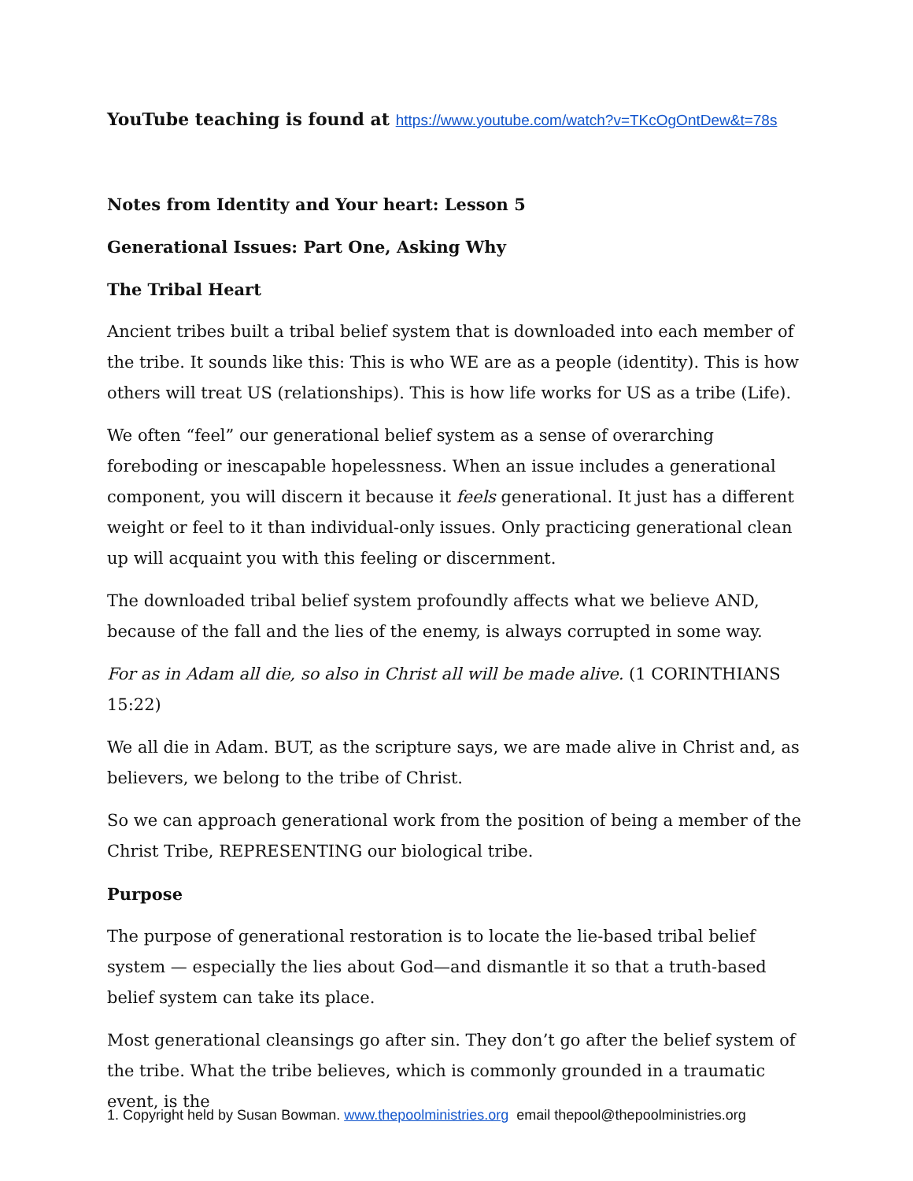YouTube teaching is found at https://www.youtube.com/watch?v=TKcOgOntDew&t=78s
Notes from Identity and Your heart: Lesson 5
Generational Issues: Part One, Asking Why
The Tribal Heart
Ancient tribes built a tribal belief system that is downloaded into each member of the tribe. It sounds like this: This is who WE are as a people (identity). This is how others will treat US (relationships). This is how life works for US as a tribe (Life).
We often “feel” our generational belief system as a sense of overarching foreboding or inescapable hopelessness. When an issue includes a generational component, you will discern it because it feels generational. It just has a different weight or feel to it than individual-only issues. Only practicing generational clean up will acquaint you with this feeling or discernment.
The downloaded tribal belief system profoundly affects what we believe AND, because of the fall and the lies of the enemy, is always corrupted in some way.
For as in Adam all die, so also in Christ all will be made alive. (1 CORINTHIANS 15:22)
We all die in Adam. BUT, as the scripture says, we are made alive in Christ and, as believers, we belong to the tribe of Christ.
So we can approach generational work from the position of being a member of the Christ Tribe, REPRESENTING our biological tribe.
Purpose
The purpose of generational restoration is to locate the lie-based tribal belief system — especially the lies about God—and dismantle it so that a truth-based belief system can take its place.
Most generational cleansings go after sin. They don’t go after the belief system of the tribe. What the tribe believes, which is commonly grounded in a traumatic event, is the
1. Copyright held by Susan Bowman. www.thepoolministries.org email thepool@thepoolministries.org